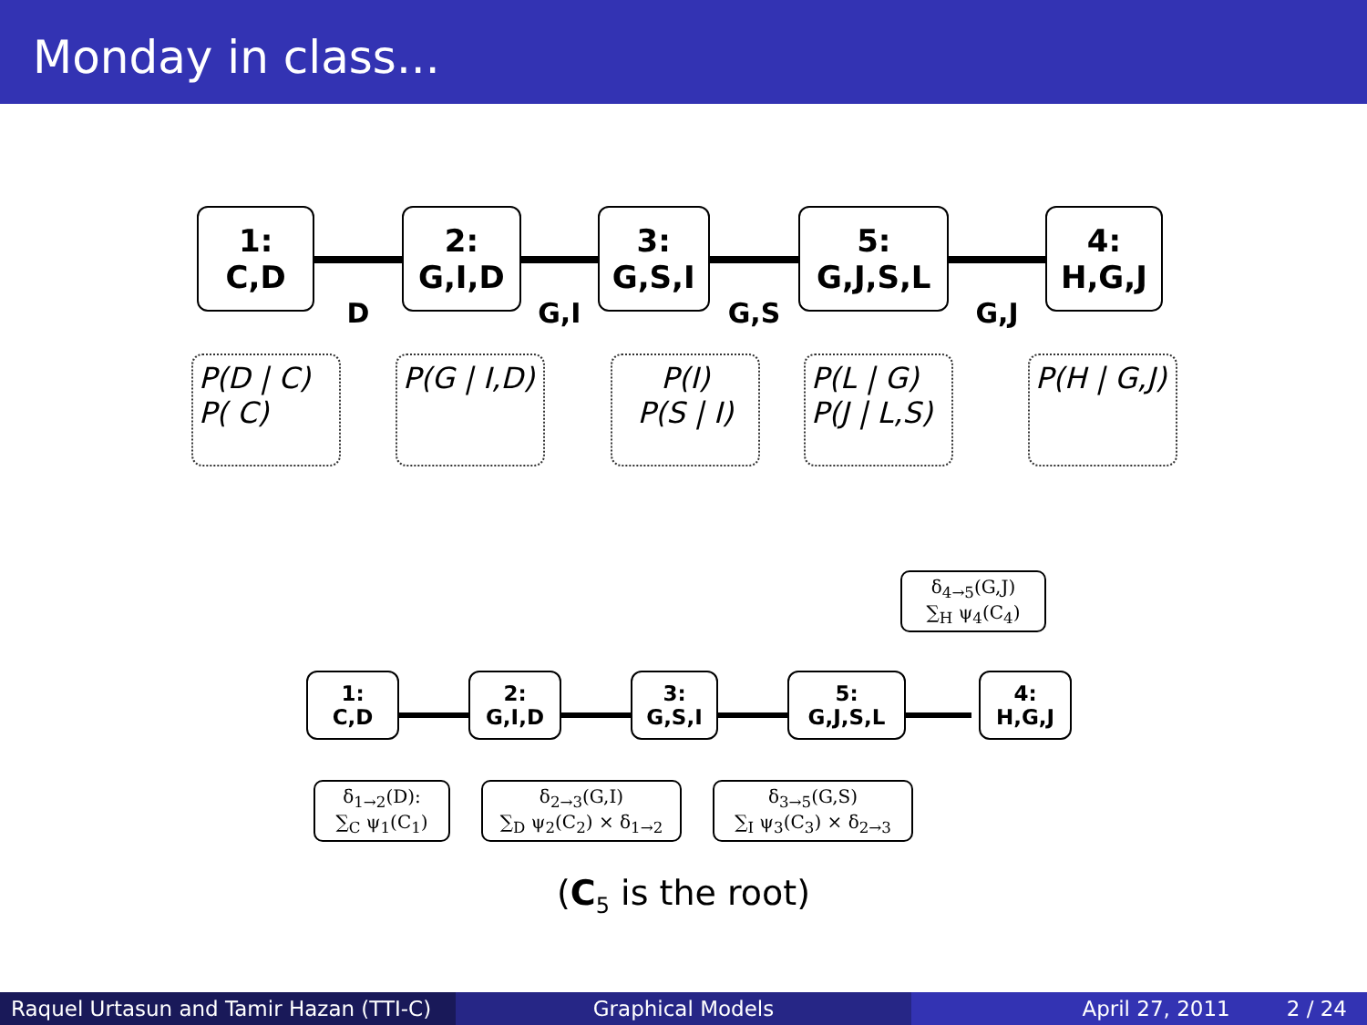Monday in class...
1:
C,D
D
2:
G,I,D
G,I
3:
G,S,I
G,S
5:
G,J,S,L
G,J
4:
H,G,J
P(D | C)
P( C)
P(G | I,D)
P(I)
P(S | I)
P(L | G)
P(J | L,S)
P(H | G,J)
δ<sub>4→5</sub>(G,J)
∑<sub>H</sub> ψ<sub>4</sub>(C<sub>4</sub>)
1:
C,D
2:
G,I,D
3:
G,S,I
5:
G,J,S,L
4:
H,G,J
δ<sub>1→2</sub>(D):
∑<sub>C</sub> ψ<sub>1</sub>(C<sub>1</sub>)
δ<sub>2→3</sub>(G,I)
∑<sub>D</sub> ψ<sub>2</sub>(C<sub>2</sub>) × δ<sub>1→2</sub>
δ<sub>3→5</sub>(G,S)
∑<sub>I</sub> ψ<sub>3</sub>(C<sub>3</sub>) × δ<sub>2→3</sub>
(C<sub>5</sub> is the root)
Raquel Urtasun and Tamir Hazan (TTI-C)
Graphical Models April 27, 2011 2 / 24